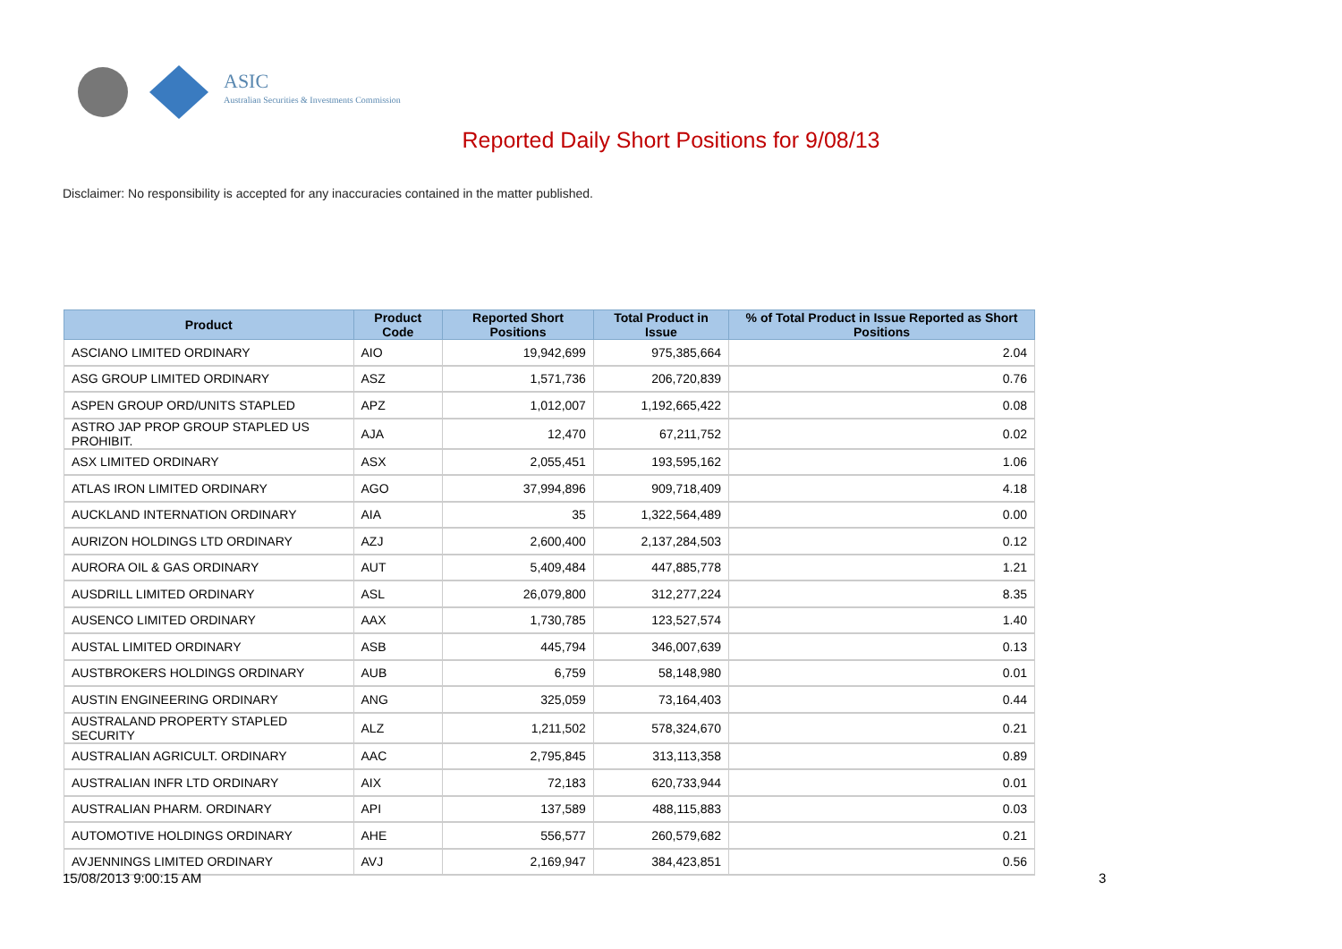ASIC
Australian Securities & Investments Commission
Reported Daily Short Positions for 9/08/13
Disclaimer: No responsibility is accepted for any inaccuracies contained in the matter published.
| Product | Product Code | Reported Short Positions | Total Product in Issue | % of Total Product in Issue Reported as Short Positions |
| --- | --- | --- | --- | --- |
| ASCIANO LIMITED ORDINARY | AIO | 19,942,699 | 975,385,664 | 2.04 |
| ASG GROUP LIMITED ORDINARY | ASZ | 1,571,736 | 206,720,839 | 0.76 |
| ASPEN GROUP ORD/UNITS STAPLED | APZ | 1,012,007 | 1,192,665,422 | 0.08 |
| ASTRO JAP PROP GROUP STAPLED US PROHIBIT. | AJA | 12,470 | 67,211,752 | 0.02 |
| ASX LIMITED ORDINARY | ASX | 2,055,451 | 193,595,162 | 1.06 |
| ATLAS IRON LIMITED ORDINARY | AGO | 37,994,896 | 909,718,409 | 4.18 |
| AUCKLAND INTERNATION ORDINARY | AIA | 35 | 1,322,564,489 | 0.00 |
| AURIZON HOLDINGS LTD ORDINARY | AZJ | 2,600,400 | 2,137,284,503 | 0.12 |
| AURORA OIL & GAS ORDINARY | AUT | 5,409,484 | 447,885,778 | 1.21 |
| AUSDRILL LIMITED ORDINARY | ASL | 26,079,800 | 312,277,224 | 8.35 |
| AUSENCO LIMITED ORDINARY | AAX | 1,730,785 | 123,527,574 | 1.40 |
| AUSTAL LIMITED ORDINARY | ASB | 445,794 | 346,007,639 | 0.13 |
| AUSTBROKERS HOLDINGS ORDINARY | AUB | 6,759 | 58,148,980 | 0.01 |
| AUSTIN ENGINEERING ORDINARY | ANG | 325,059 | 73,164,403 | 0.44 |
| AUSTRALAND PROPERTY STAPLED SECURITY | ALZ | 1,211,502 | 578,324,670 | 0.21 |
| AUSTRALIAN AGRICULT. ORDINARY | AAC | 2,795,845 | 313,113,358 | 0.89 |
| AUSTRALIAN INFR LTD ORDINARY | AIX | 72,183 | 620,733,944 | 0.01 |
| AUSTRALIAN PHARM. ORDINARY | API | 137,589 | 488,115,883 | 0.03 |
| AUTOMOTIVE HOLDINGS ORDINARY | AHE | 556,577 | 260,579,682 | 0.21 |
| AVJENNINGS LIMITED ORDINARY | AVJ | 2,169,947 | 384,423,851 | 0.56 |
15/08/2013 9:00:15 AM 3